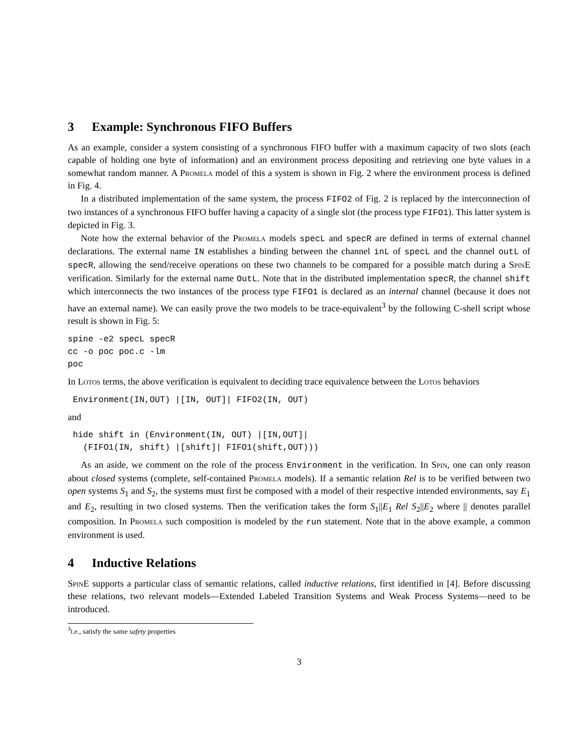3 Example: Synchronous FIFO Buffers
As an example, consider a system consisting of a synchronous FIFO buffer with a maximum capacity of two slots (each capable of holding one byte of information) and an environment process depositing and retrieving one byte values in a somewhat random manner. A Promela model of this a system is shown in Fig. 2 where the environment process is defined in Fig. 4.
In a distributed implementation of the same system, the process FIFO2 of Fig. 2 is replaced by the interconnection of two instances of a synchronous FIFO buffer having a capacity of a single slot (the process type FIFO1). This latter system is depicted in Fig. 3.
Note how the external behavior of the Promela models specL and specR are defined in terms of external channel declarations. The external name IN establishes a binding between the channel inL of specL and the channel outL of specR, allowing the send/receive operations on these two channels to be compared for a possible match during a SpinE verification. Similarly for the external name OutL. Note that in the distributed implementation specR, the channel shift which interconnects the two instances of the process type FIFO1 is declared as an internal channel (because it does not have an external name). We can easily prove the two models to be trace-equivalent<sup>3</sup> by the following C-shell script whose result is shown in Fig. 5:
spine -e2 specL specR
cc -o poc poc.c -lm
poc
In Lotos terms, the above verification is equivalent to deciding trace equivalence between the Lotos behaviors
 Environment(IN,OUT) |[IN, OUT]| FIFO2(IN, OUT)
and
 hide shift in (Environment(IN, OUT) |[IN,OUT]|
   (FIFO1(IN, shift) |[shift]| FIFO1(shift,OUT)))
As an aside, we comment on the role of the process Environment in the verification. In Spin, one can only reason about closed systems (complete, self-contained Promela models). If a semantic relation Rel is to be verified between two open systems S<sub>1</sub> and S<sub>2</sub>, the systems must first be composed with a model of their respective intended environments, say E<sub>1</sub> and E<sub>2</sub>, resulting in two closed systems. Then the verification takes the form S<sub>1</sub>||E<sub>1</sub> Rel S<sub>2</sub>||E<sub>2</sub> where || denotes parallel composition. In Promela such composition is modeled by the run statement. Note that in the above example, a common environment is used.
4 Inductive Relations
SpinE supports a particular class of semantic relations, called inductive relations, first identified in [4]. Before discussing these relations, two relevant models—Extended Labeled Transition Systems and Weak Process Systems—need to be introduced.
<sup>3</sup> i.e., satisfy the same safety properties
3